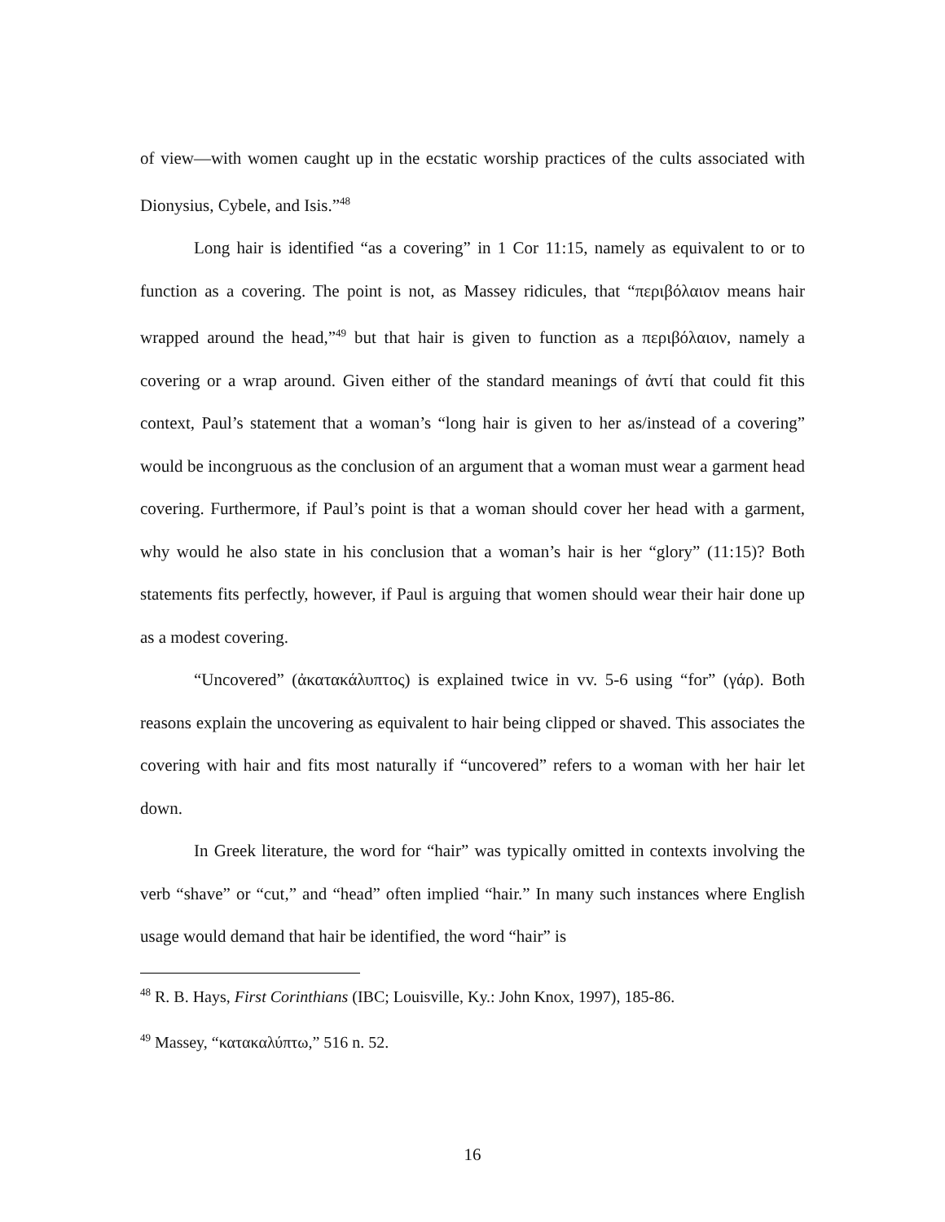of view—with women caught up in the ecstatic worship practices of the cults associated with Dionysius, Cybele, and Isis.”<sup>48</sup>
Long hair is identified “as a covering” in 1 Cor 11:15, namely as equivalent to or to function as a covering. The point is not, as Massey ridicules, that “περιβόλαιον means hair wrapped around the head,”<sup>49</sup> but that hair is given to function as a περιβόλαιον, namely a covering or a wrap around. Given either of the standard meanings of ἀντί that could fit this context, Paul’s statement that a woman’s “long hair is given to her as/instead of a covering” would be incongruous as the conclusion of an argument that a woman must wear a garment head covering. Furthermore, if Paul’s point is that a woman should cover her head with a garment, why would he also state in his conclusion that a woman’s hair is her “glory” (11:15)? Both statements fits perfectly, however, if Paul is arguing that women should wear their hair done up as a modest covering.
“Uncovered” (ἀκατακάλυπτος) is explained twice in vv. 5-6 using “for” (γάρ). Both reasons explain the uncovering as equivalent to hair being clipped or shaved. This associates the covering with hair and fits most naturally if “uncovered” refers to a woman with her hair let down.
In Greek literature, the word for “hair” was typically omitted in contexts involving the verb “shave” or “cut,” and “head” often implied “hair.” In many such instances where English usage would demand that hair be identified, the word “hair” is
<sup>48</sup> R. B. Hays, First Corinthians (IBC; Louisville, Ky.: John Knox, 1997), 185-86.
<sup>49</sup> Massey, “κατακαλύπτω,” 516 n. 52.
16